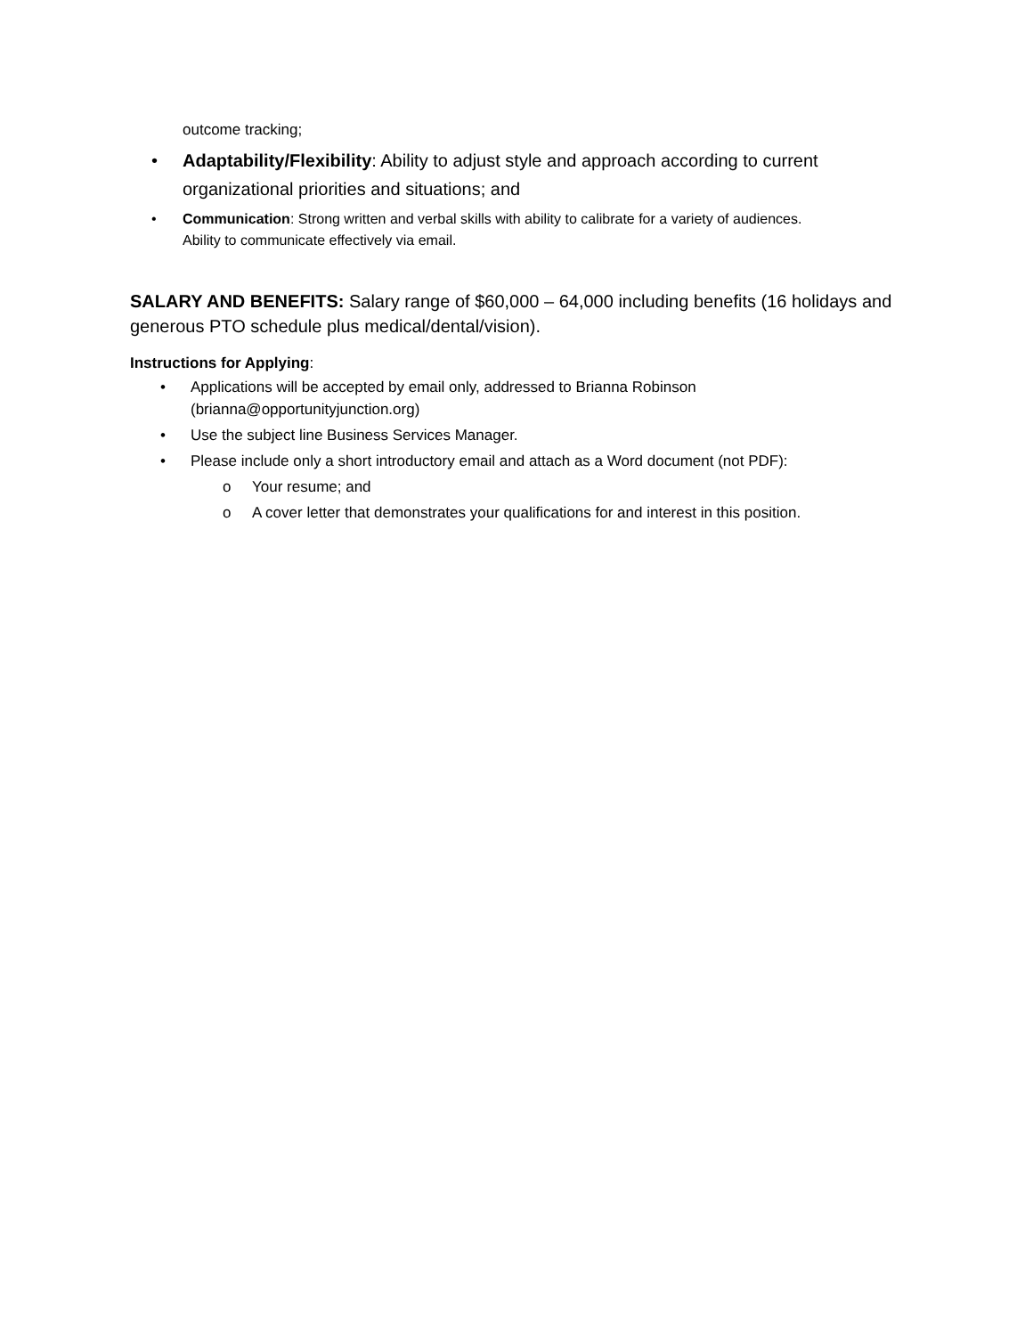outcome tracking;
• Adaptability/Flexibility: Ability to adjust style and approach according to current organizational priorities and situations; and
• Communication: Strong written and verbal skills with ability to calibrate for a variety of audiences. Ability to communicate effectively via email.
SALARY AND BENEFITS: Salary range of $60,000 – 64,000 including benefits (16 holidays and generous PTO schedule plus medical/dental/vision).
Instructions for Applying:
• Applications will be accepted by email only, addressed to Brianna Robinson (brianna@opportunityjunction.org)
• Use the subject line Business Services Manager.
• Please include only a short introductory email and attach as a Word document (not PDF):
o Your resume; and
o A cover letter that demonstrates your qualifications for and interest in this position.